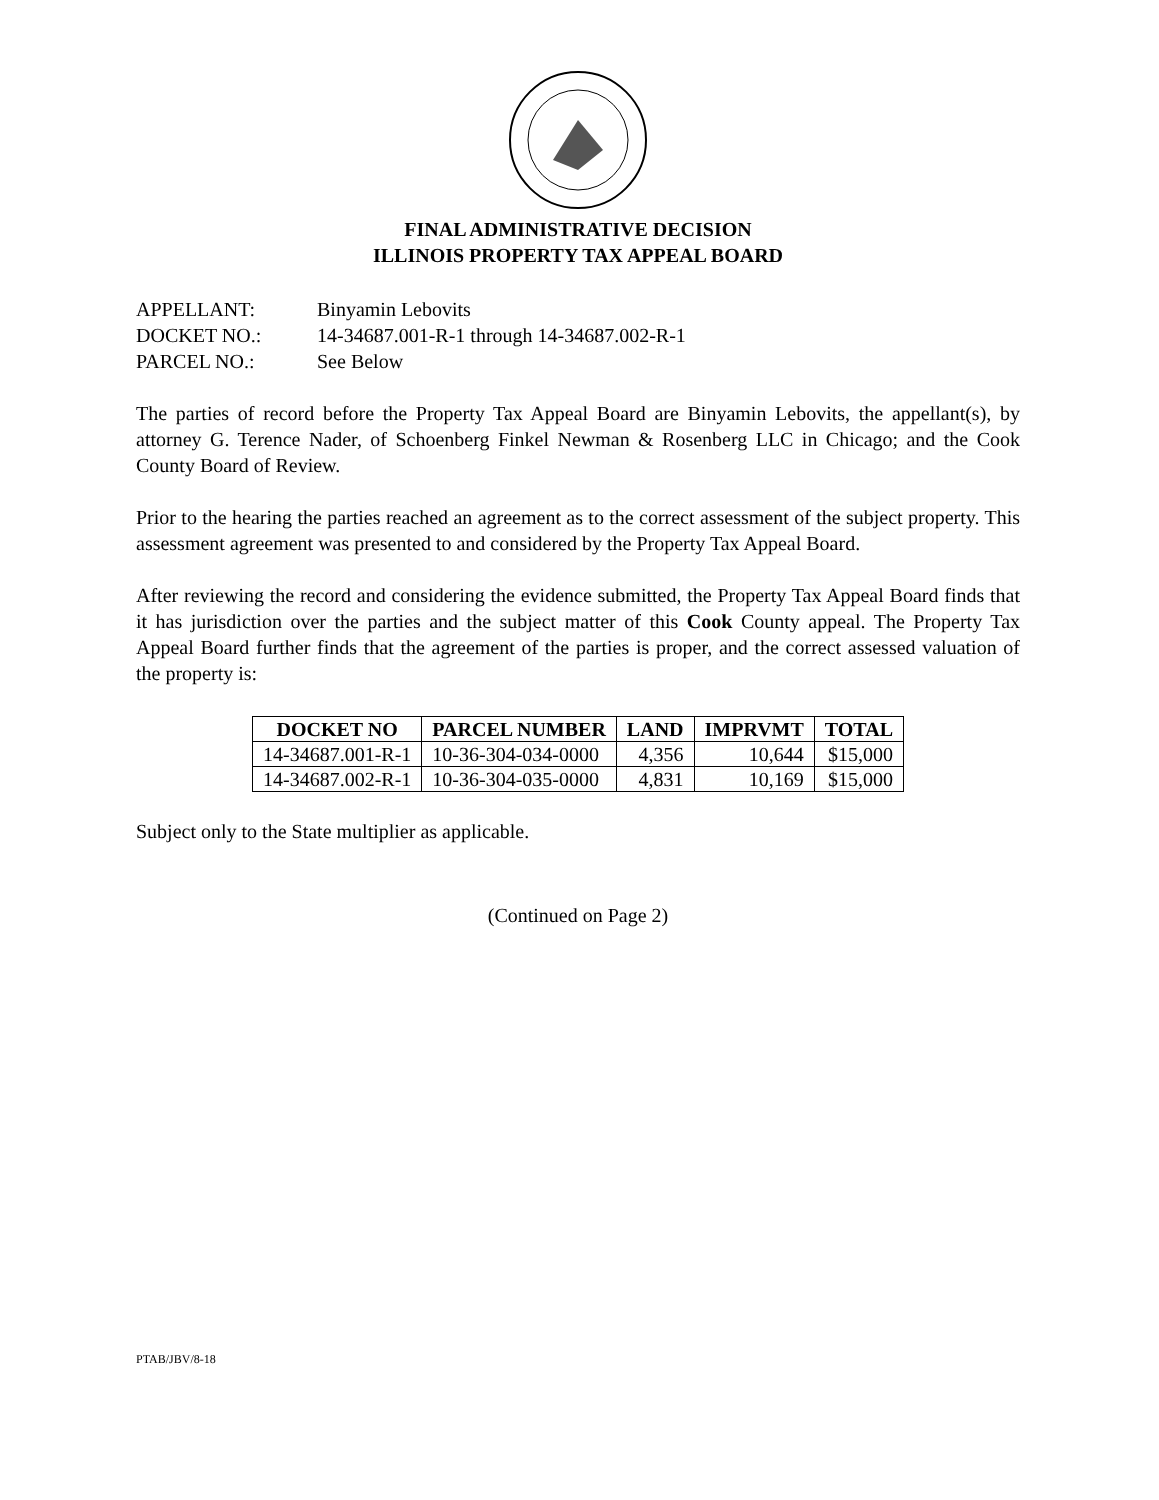FINAL ADMINISTRATIVE DECISION
ILLINOIS PROPERTY TAX APPEAL BOARD
APPELLANT: Binyamin Lebovits
DOCKET NO.: 14-34687.001-R-1 through 14-34687.002-R-1
PARCEL NO.: See Below
The parties of record before the Property Tax Appeal Board are Binyamin Lebovits, the appellant(s), by attorney G. Terence Nader, of Schoenberg Finkel Newman & Rosenberg LLC in Chicago; and the Cook County Board of Review.
Prior to the hearing the parties reached an agreement as to the correct assessment of the subject property. This assessment agreement was presented to and considered by the Property Tax Appeal Board.
After reviewing the record and considering the evidence submitted, the Property Tax Appeal Board finds that it has jurisdiction over the parties and the subject matter of this Cook County appeal. The Property Tax Appeal Board further finds that the agreement of the parties is proper, and the correct assessed valuation of the property is:
| DOCKET NO | PARCEL NUMBER | LAND | IMPRVMT | TOTAL |
| --- | --- | --- | --- | --- |
| 14-34687.001-R-1 | 10-36-304-034-0000 | 4,356 | 10,644 | $15,000 |
| 14-34687.002-R-1 | 10-36-304-035-0000 | 4,831 | 10,169 | $15,000 |
Subject only to the State multiplier as applicable.
(Continued on Page 2)
PTAB/JBV/8-18